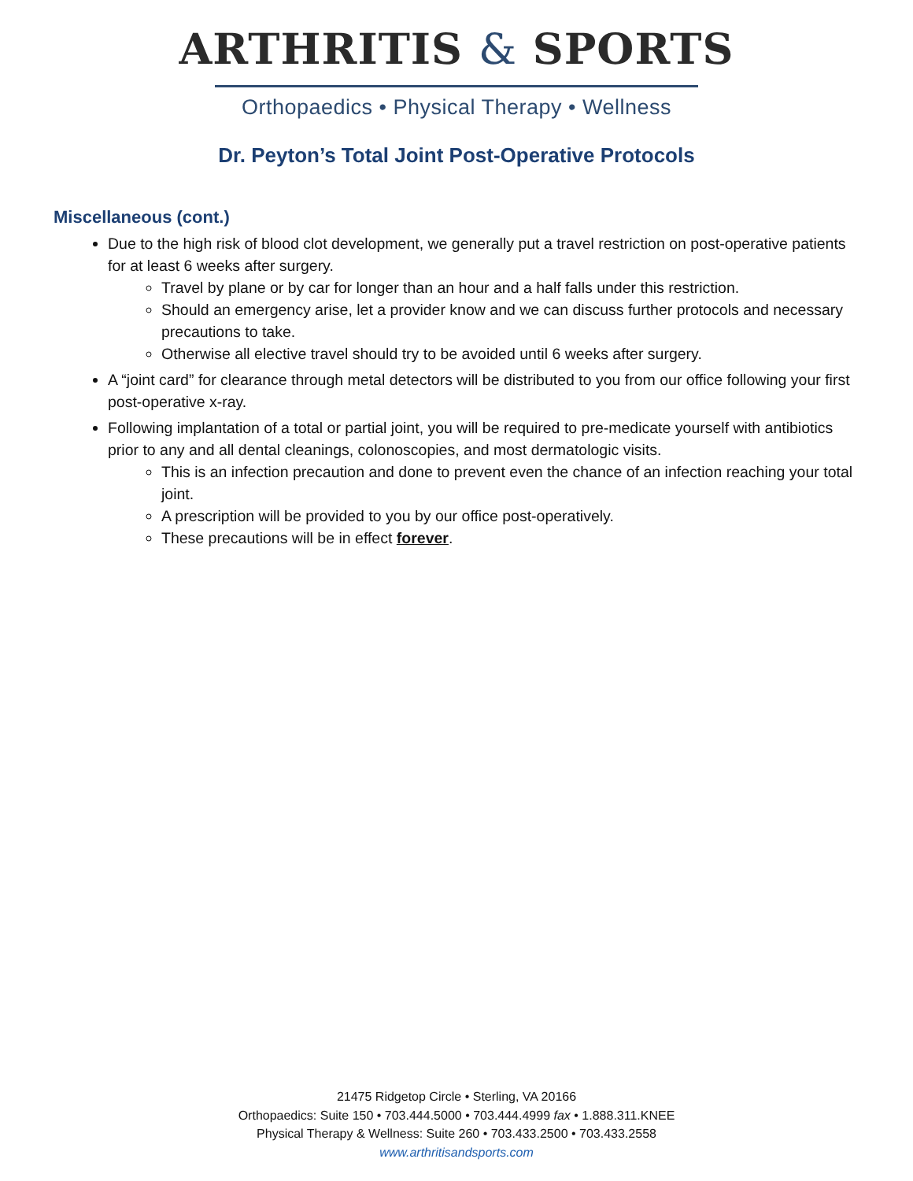ARTHRITIS & SPORTS
Orthopaedics • Physical Therapy • Wellness
Dr. Peyton’s Total Joint Post-Operative Protocols
Miscellaneous (cont.)
Due to the high risk of blood clot development, we generally put a travel restriction on post-operative patients for at least 6 weeks after surgery.
Travel by plane or by car for longer than an hour and a half falls under this restriction.
Should an emergency arise, let a provider know and we can discuss further protocols and necessary precautions to take.
Otherwise all elective travel should try to be avoided until 6 weeks after surgery.
A “joint card” for clearance through metal detectors will be distributed to you from our office following your first post-operative x-ray.
Following implantation of a total or partial joint, you will be required to pre-medicate yourself with antibiotics prior to any and all dental cleanings, colonoscopies, and most dermatologic visits.
This is an infection precaution and done to prevent even the chance of an infection reaching your total joint.
A prescription will be provided to you by our office post-operatively.
These precautions will be in effect forever.
21475 Ridgetop Circle • Sterling, VA 20166
Orthopaedics: Suite 150 • 703.444.5000 • 703.444.4999 fax • 1.888.311.KNEE
Physical Therapy & Wellness: Suite 260 • 703.433.2500 • 703.433.2558
www.arthritisandsports.com